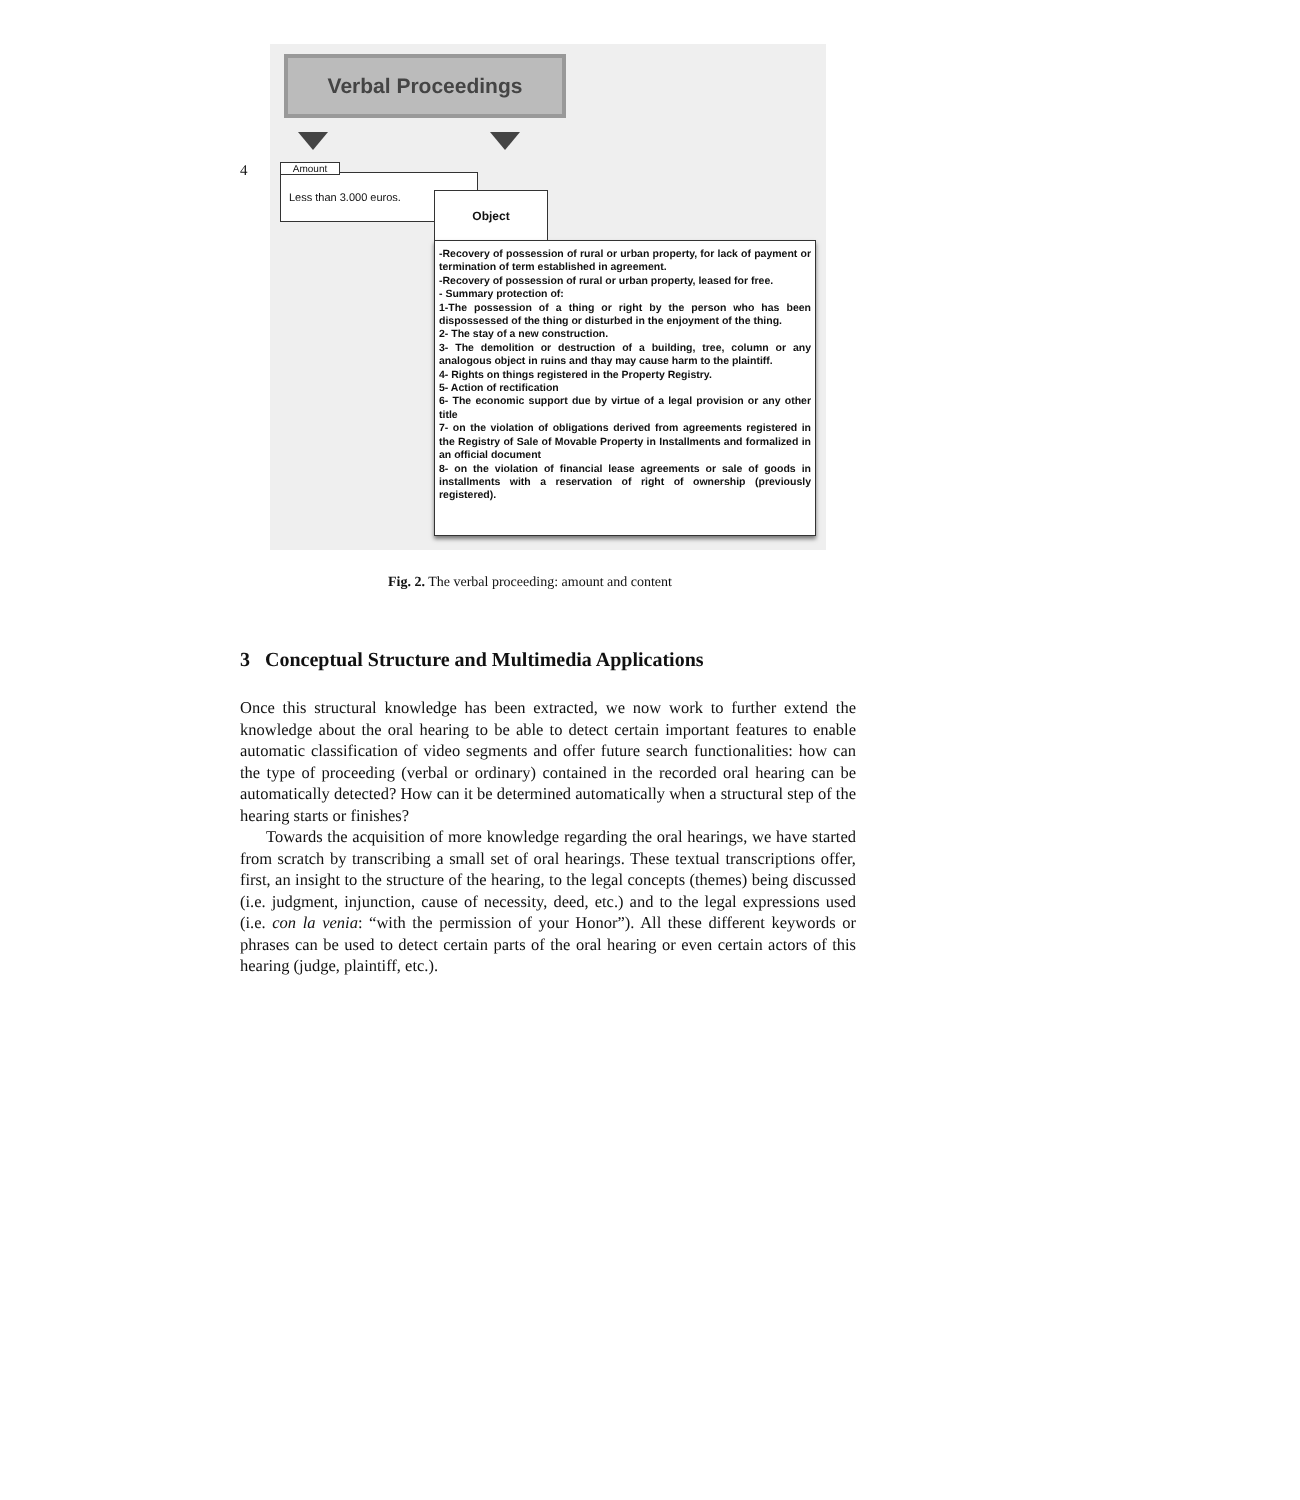4
Verbal Proceedings
Less than 3.000 euros.
Amount
Object
-Recovery of possession of rural or urban property, for lack of payment or termination of term established in agreement.
-Recovery of possession of rural or urban property, leased for free.
- Summary protection of:
1-The possession of a thing or right by the person who has been dispossessed of the thing or disturbed in the enjoyment of the thing.
2- The stay of a new construction.
3- The demolition or destruction of a building, tree, column or any analogous object in ruins and thay may cause harm to the plaintiff.
4- Rights on things registered in the Property Registry.
5- Action of rectification
6- The economic support due by virtue of a legal provision or any other title
7- on the violation of obligations derived from agreements registered in the Registry of Sale of Movable Property in Installments and formalized in an official document
8- on the violation of financial lease agreements or sale of goods in installments with a reservation of right of ownership (previously registered).
Fig. 2. The verbal proceeding: amount and content
3 Conceptual Structure and Multimedia Applications
Once this structural knowledge has been extracted, we now work to further extend the knowledge about the oral hearing to be able to detect certain important features to enable automatic classification of video segments and offer future search functionalities: how can the type of proceeding (verbal or ordinary) contained in the recorded oral hearing can be automatically detected? How can it be determined automatically when a structural step of the hearing starts or finishes?
Towards the acquisition of more knowledge regarding the oral hearings, we have started from scratch by transcribing a small set of oral hearings. These textual transcriptions offer, first, an insight to the structure of the hearing, to the legal concepts (themes) being discussed (i.e. judgment, injunction, cause of necessity, deed, etc.) and to the legal expressions used (i.e. con la venia: “with the permission of your Honor”). All these different keywords or phrases can be used to detect certain parts of the oral hearing or even certain actors of this hearing (judge, plaintiff, etc.).